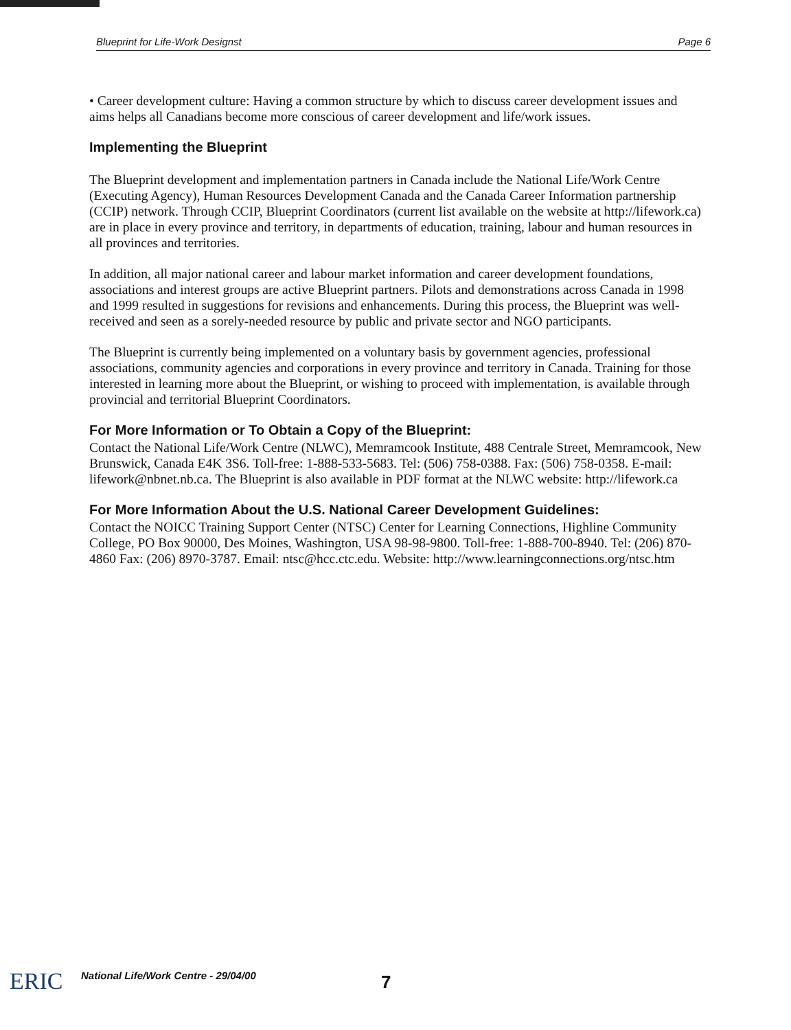Blueprint for Life-Work Designst Page 6
• Career development culture: Having a common structure by which to discuss career development issues and aims helps all Canadians become more conscious of career development and life/work issues.
Implementing the Blueprint
The Blueprint development and implementation partners in Canada include the National Life/Work Centre (Executing Agency), Human Resources Development Canada and the Canada Career Information partnership (CCIP) network. Through CCIP, Blueprint Coordinators (current list available on the website at http://lifework.ca) are in place in every province and territory, in departments of education, training, labour and human resources in all provinces and territories.
In addition, all major national career and labour market information and career development foundations, associations and interest groups are active Blueprint partners. Pilots and demonstrations across Canada in 1998 and 1999 resulted in suggestions for revisions and enhancements. During this process, the Blueprint was well-received and seen as a sorely-needed resource by public and private sector and NGO participants.
The Blueprint is currently being implemented on a voluntary basis by government agencies, professional associations, community agencies and corporations in every province and territory in Canada. Training for those interested in learning more about the Blueprint, or wishing to proceed with implementation, is available through provincial and territorial Blueprint Coordinators.
For More Information or To Obtain a Copy of the Blueprint:
Contact the National Life/Work Centre (NLWC), Memramcook Institute, 488 Centrale Street, Memramcook, New Brunswick, Canada E4K 3S6. Toll-free: 1-888-533-5683. Tel: (506) 758-0388. Fax: (506) 758-0358. E-mail: lifework@nbnet.nb.ca. The Blueprint is also available in PDF format at the NLWC website: http://lifework.ca
For More Information About the U.S. National Career Development Guidelines:
Contact the NOICC Training Support Center (NTSC) Center for Learning Connections, Highline Community College, PO Box 90000, Des Moines, Washington, USA 98-98-9800. Toll-free: 1-888-700-8940. Tel: (206) 870-4860 Fax: (206) 8970-3787. Email: ntsc@hcc.ctc.edu. Website: http://www.learningconnections.org/ntsc.htm
ERIC
National Life/Work Centre - 29/04/00
7